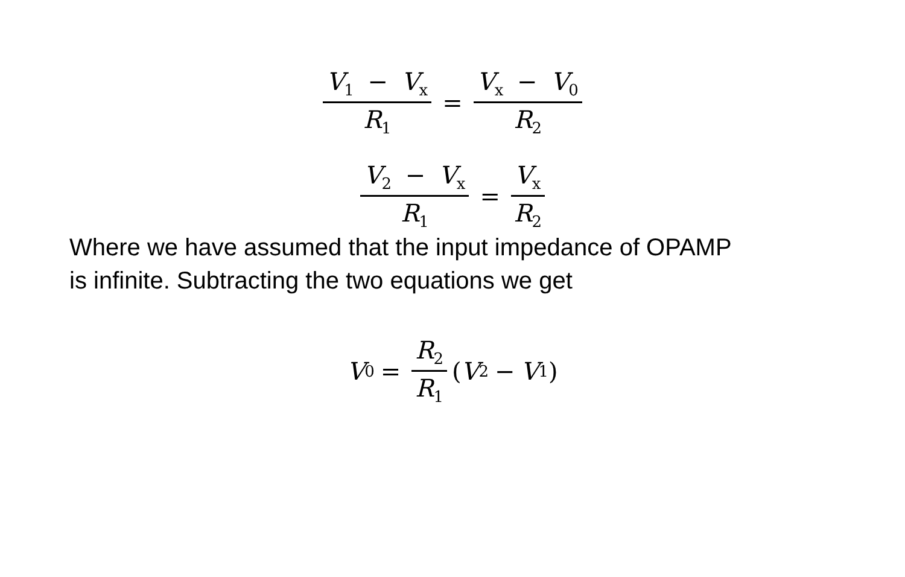V<sub>1</sub> − V<sub>x</sub> R<sub>1</sub> = V<sub>x</sub> − V<sub>0</sub> R<sub>2</sub>
V<sub>2</sub> − V<sub>x</sub> R<sub>1</sub> = V<sub>x</sub> R<sub>2</sub>
Where we have assumed that the input impedance of OPAMP
is infinite. Subtracting the two equations we get
V<sub>0</sub> = R<sub>2</sub> R<sub>1</sub> (V<sub>2</sub> − V<sub>1</sub>)